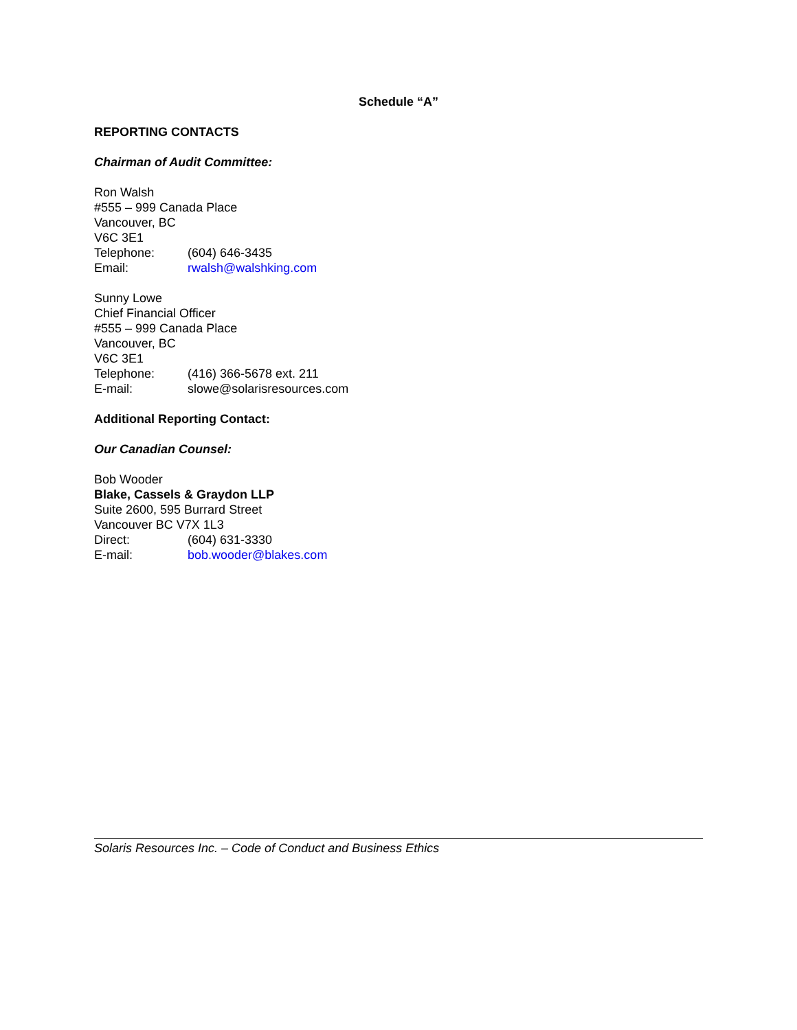Schedule “A”
REPORTING CONTACTS
Chairman of Audit Committee:
Ron Walsh
#555 – 999 Canada Place
Vancouver, BC
V6C 3E1
Telephone: (604) 646-3435
Email: rwalsh@walshking.com
Sunny Lowe
Chief Financial Officer
#555 – 999 Canada Place
Vancouver, BC
V6C 3E1
Telephone: (416) 366-5678 ext. 211
E-mail: slowe@solarisresources.com
Additional Reporting Contact:
Our Canadian Counsel:
Bob Wooder
Blake, Cassels & Graydon LLP
Suite 2600, 595 Burrard Street
Vancouver BC V7X 1L3
Direct: (604) 631-3330
E-mail: bob.wooder@blakes.com
Solaris Resources Inc. – Code of Conduct and Business Ethics